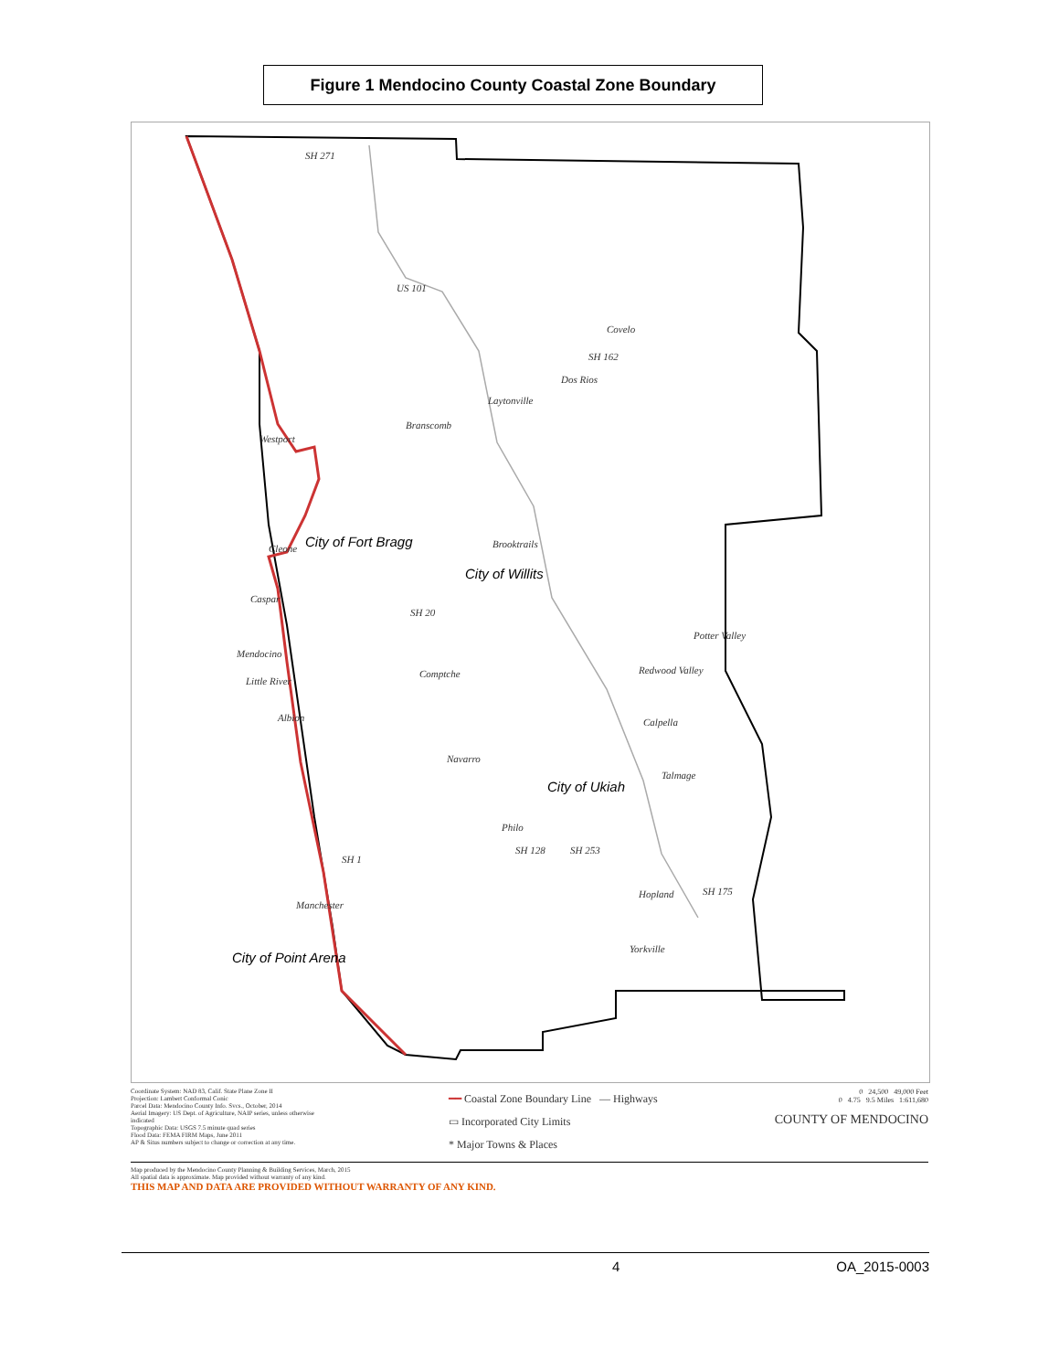Figure 1 Mendocino County Coastal Zone Boundary
US 101
Covelo
Dos Rios
Laytonville
Branscomb
Westport
Cleone City of Fort Bragg Brooktrails
City of Willits
Caspar
SH 20
Potter Valley
Mendocino
Redwood Valley Comptche
Little River
Albion Calpella
Navarro
Talmage
City of Ukiah
Philo
SH 128 SH 253
Hopland SH 175
Manchester
SH 1
City of Point Arena
Yorkville
SH 271
SH 162
Coordinate System: NAD 83, Calif. State Plane Zone II
Projection: Lambert Conformal Conic
Parcel Data: Mendocino County Info. Svcs., October, 2014
Aerial Imagery: US Dept. of Agriculture, NAIP series, unless otherwise indicated
Topographic Data: USGS 7.5 minute quad series
Flood Data: FEMA FIRM Maps, June 2011
AP & Situs numbers subject to change or correction at any time.
━━ Coastal Zone Boundary Line — Highways
▭ Incorporated City Limits
* Major Towns & Places
0 24,500 49,000 Feet
0 4.75 9.5 Miles 1:611,680
COUNTY OF MENDOCINO
Map produced by the Mendocino County Planning & Building Services, March, 2015
All spatial data is approximate. Map provided without warranty of any kind.
THIS MAP AND DATA ARE PROVIDED WITHOUT WARRANTY OF ANY KIND.
4 OA_2015-0003